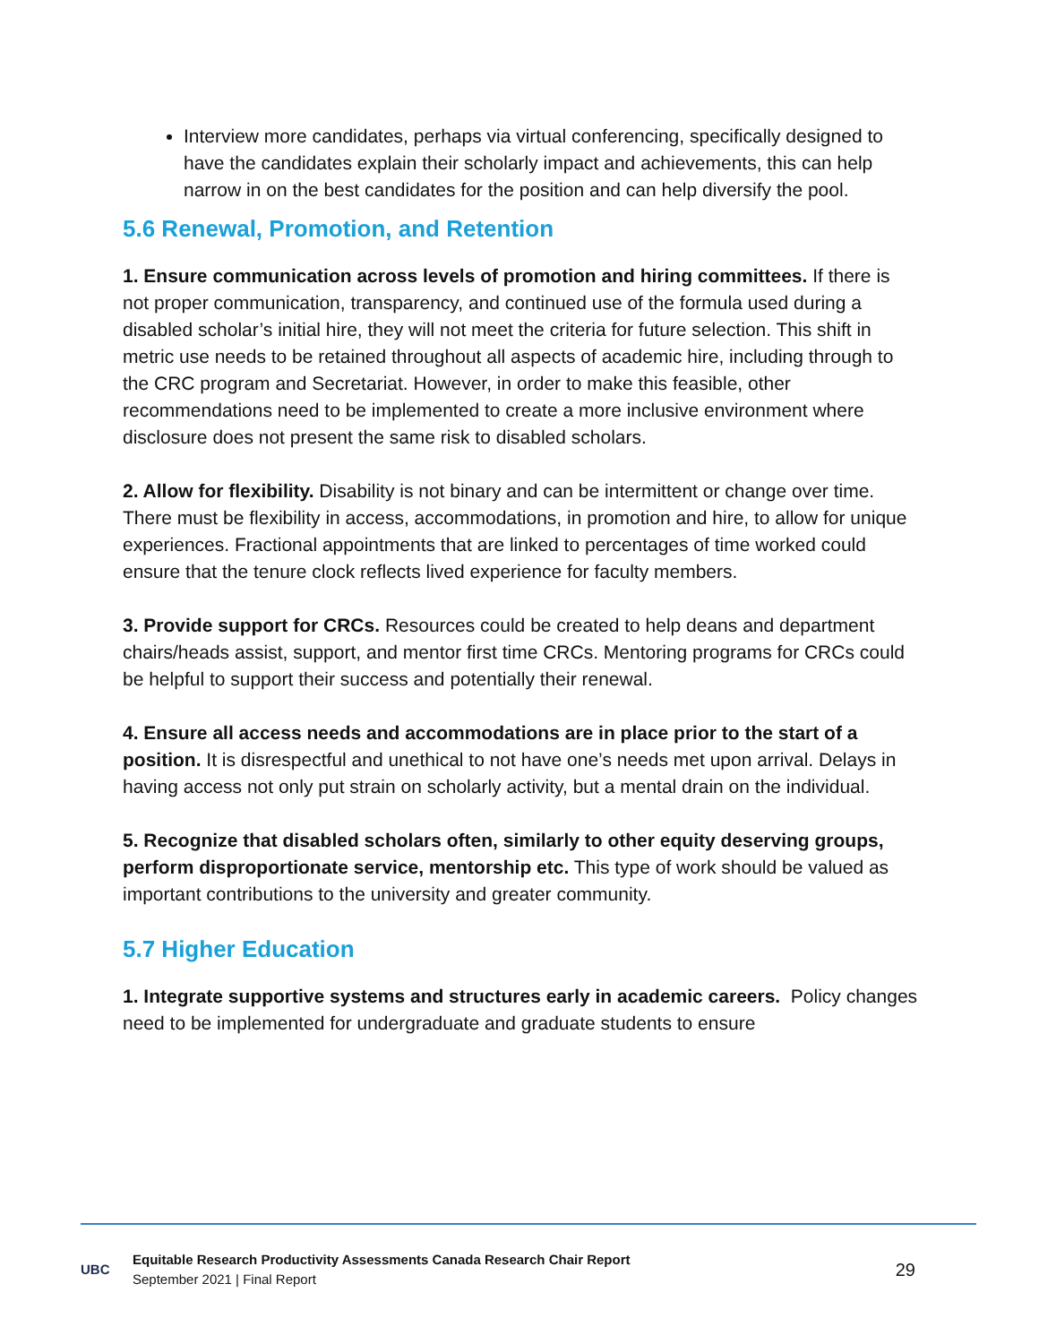Interview more candidates, perhaps via virtual conferencing, specifically designed to have the candidates explain their scholarly impact and achievements, this can help narrow in on the best candidates for the position and can help diversify the pool.
5.6 Renewal, Promotion, and Retention
1. Ensure communication across levels of promotion and hiring committees. If there is not proper communication, transparency, and continued use of the formula used during a disabled scholar’s initial hire, they will not meet the criteria for future selection. This shift in metric use needs to be retained throughout all aspects of academic hire, including through to the CRC program and Secretariat. However, in order to make this feasible, other recommendations need to be implemented to create a more inclusive environment where disclosure does not present the same risk to disabled scholars.
2. Allow for flexibility. Disability is not binary and can be intermittent or change over time. There must be flexibility in access, accommodations, in promotion and hire, to allow for unique experiences. Fractional appointments that are linked to percentages of time worked could ensure that the tenure clock reflects lived experience for faculty members.
3. Provide support for CRCs. Resources could be created to help deans and department chairs/heads assist, support, and mentor first time CRCs. Mentoring programs for CRCs could be helpful to support their success and potentially their renewal.
4. Ensure all access needs and accommodations are in place prior to the start of a position. It is disrespectful and unethical to not have one’s needs met upon arrival. Delays in having access not only put strain on scholarly activity, but a mental drain on the individual.
5. Recognize that disabled scholars often, similarly to other equity deserving groups, perform disproportionate service, mentorship etc. This type of work should be valued as important contributions to the university and greater community.
5.7 Higher Education
1. Integrate supportive systems and structures early in academic careers. Policy changes need to be implemented for undergraduate and graduate students to ensure
UBC
Equitable Research Productivity Assessments Canada Research Chair Report
September 2021 | Final Report
29